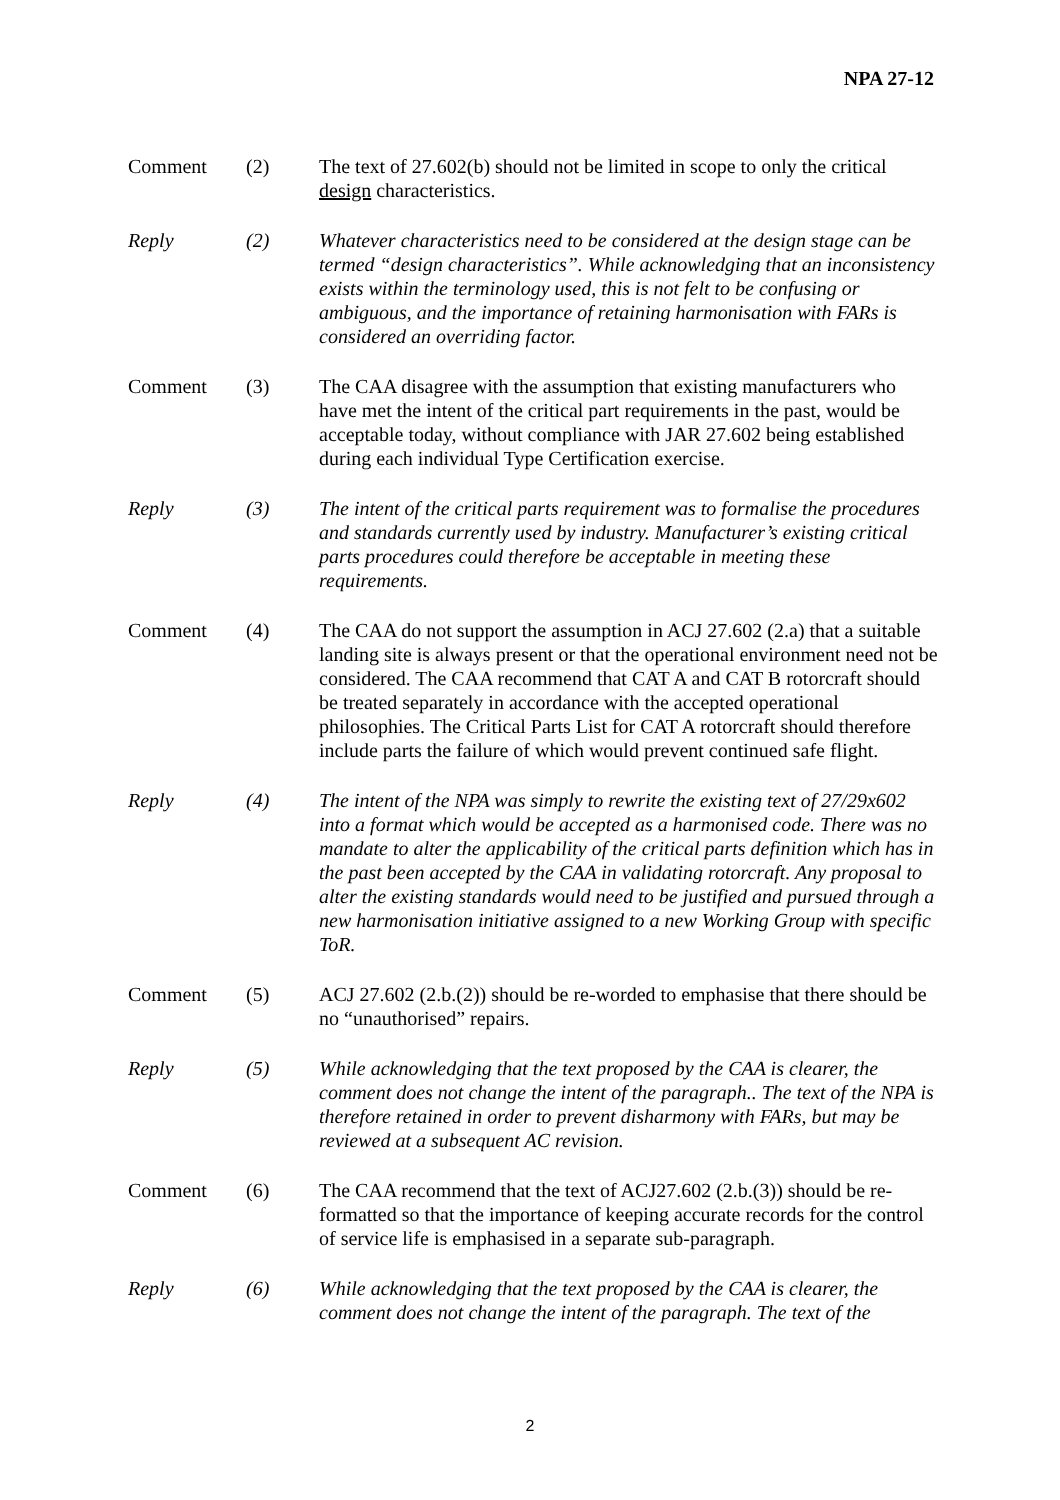NPA 27-12
Comment (2) The text of 27.602(b) should not be limited in scope to only the critical design characteristics.
Reply (2) Whatever characteristics need to be considered at the design stage can be termed “design characteristics”. While acknowledging that an inconsistency exists within the terminology used, this is not felt to be confusing or ambiguous, and the importance of retaining harmonisation with FARs is considered an overriding factor.
Comment (3) The CAA disagree with the assumption that existing manufacturers who have met the intent of the critical part requirements in the past, would be acceptable today, without compliance with JAR 27.602 being established during each individual Type Certification exercise.
Reply (3) The intent of the critical parts requirement was to formalise the procedures and standards currently used by industry. Manufacturer’s existing critical parts procedures could therefore be acceptable in meeting these requirements.
Comment (4) The CAA do not support the assumption in ACJ 27.602 (2.a) that a suitable landing site is always present or that the operational environment need not be considered. The CAA recommend that CAT A and CAT B rotorcraft should be treated separately in accordance with the accepted operational philosophies. The Critical Parts List for CAT A rotorcraft should therefore include parts the failure of which would prevent continued safe flight.
Reply (4) The intent of the NPA was simply to rewrite the existing text of 27/29x602 into a format which would be accepted as a harmonised code. There was no mandate to alter the applicability of the critical parts definition which has in the past been accepted by the CAA in validating rotorcraft. Any proposal to alter the existing standards would need to be justified and pursued through a new harmonisation initiative assigned to a new Working Group with specific ToR.
Comment (5) ACJ 27.602 (2.b.(2)) should be re-worded to emphasise that there should be no “unauthorised” repairs.
Reply (5) While acknowledging that the text proposed by the CAA is clearer, the comment does not change the intent of the paragraph.. The text of the NPA is therefore retained in order to prevent disharmony with FARs, but may be reviewed at a subsequent AC revision.
Comment (6) The CAA recommend that the text of ACJ27.602 (2.b.(3)) should be re-formatted so that the importance of keeping accurate records for the control of service life is emphasised in a separate sub-paragraph.
Reply (6) While acknowledging that the text proposed by the CAA is clearer, the comment does not change the intent of the paragraph. The text of the
2